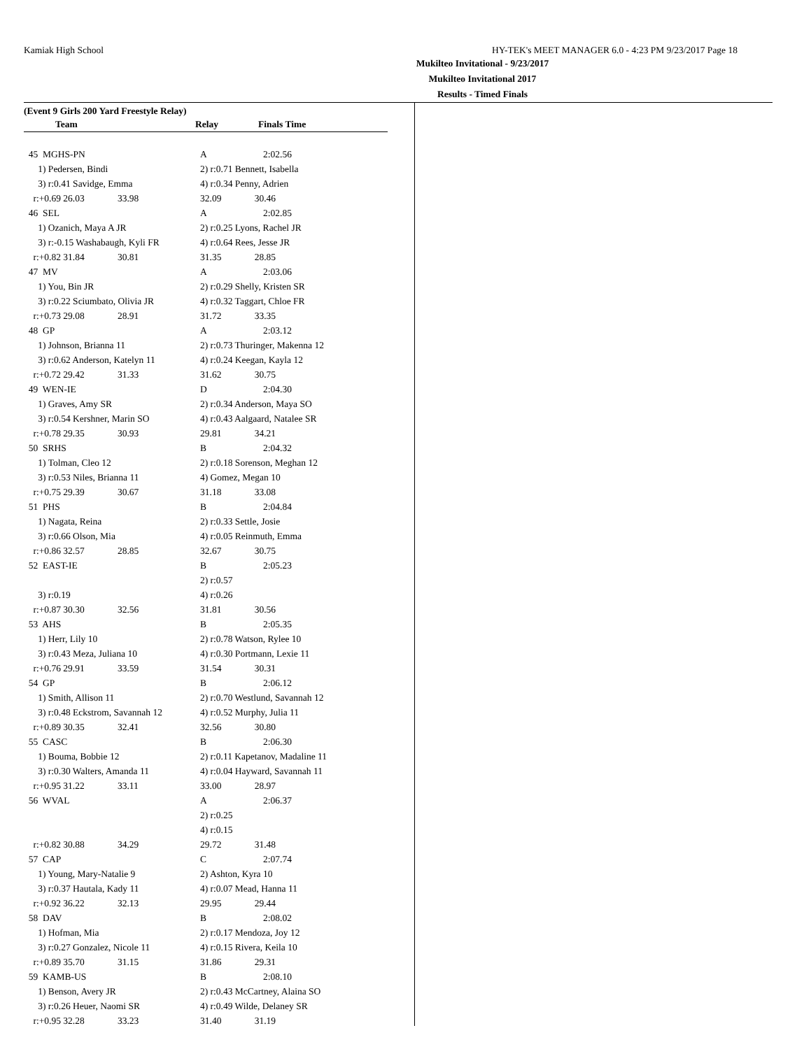Kamiak High School HY-TEK's MEET MANAGER 6.0 - 4:23 PM 9/23/2017 Page 18
Mukilteo Invitational - 9/23/2017
Mukilteo Invitational 2017
Results - Timed Finals
(Event 9 Girls 200 Yard Freestyle Relay)
| | Team | | Relay | Finals Time |
| --- | --- | --- | --- | --- |
| 45 MGHS-PN | A | 2:02.56 |
| 1) Pedersen, Bindi | 2) r:0.71 Bennett, Isabella | |
| 3) r:0.41 Savidge, Emma | 4) r:0.34 Penny, Adrien | |
| r:+0.69 26.03 33.98 | 32.09 30.46 | |
| 46 SEL | A | 2:02.85 |
| 1) Ozanich, Maya A JR | 2) r:0.25 Lyons, Rachel JR | |
| 3) r:-0.15 Washabaugh, Kyli FR | 4) r:0.64 Rees, Jesse JR | |
| r:+0.82 31.84 30.81 | 31.35 28.85 | |
| 47 MV | A | 2:03.06 |
| 1) You, Bin JR | 2) r:0.29 Shelly, Kristen SR | |
| 3) r:0.22 Sciumbato, Olivia JR | 4) r:0.32 Taggart, Chloe FR | |
| r:+0.73 29.08 28.91 | 31.72 33.35 | |
| 48 GP | A | 2:03.12 |
| 1) Johnson, Brianna 11 | 2) r:0.73 Thuringer, Makenna 12 | |
| 3) r:0.62 Anderson, Katelyn 11 | 4) r:0.24 Keegan, Kayla 12 | |
| r:+0.72 29.42 31.33 | 31.62 30.75 | |
| 49 WEN-IE | D | 2:04.30 |
| 1) Graves, Amy SR | 2) r:0.34 Anderson, Maya SO | |
| 3) r:0.54 Kershner, Marin SO | 4) r:0.43 Aalgaard, Natalee SR | |
| r:+0.78 29.35 30.93 | 29.81 34.21 | |
| 50 SRHS | B | 2:04.32 |
| 1) Tolman, Cleo 12 | 2) r:0.18 Sorenson, Meghan 12 | |
| 3) r:0.53 Niles, Brianna 11 | 4) Gomez, Megan 10 | |
| r:+0.75 29.39 30.67 | 31.18 33.08 | |
| 51 PHS | B | 2:04.84 |
| 1) Nagata, Reina | 2) r:0.33 Settle, Josie | |
| 3) r:0.66 Olson, Mia | 4) r:0.05 Reinmuth, Emma | |
| r:+0.86 32.57 28.85 | 32.67 30.75 | |
| 52 EAST-IE | B | 2:05.23 |
| | 2) r:0.57 | |
| 3) r:0.19 | 4) r:0.26 | |
| r:+0.87 30.30 32.56 | 31.81 30.56 | |
| 53 AHS | B | 2:05.35 |
| 1) Herr, Lily 10 | 2) r:0.78 Watson, Rylee 10 | |
| 3) r:0.43 Meza, Juliana 10 | 4) r:0.30 Portmann, Lexie 11 | |
| r:+0.76 29.91 33.59 | 31.54 30.31 | |
| 54 GP | B | 2:06.12 |
| 1) Smith, Allison 11 | 2) r:0.70 Westlund, Savannah 12 | |
| 3) r:0.48 Eckstrom, Savannah 12 | 4) r:0.52 Murphy, Julia 11 | |
| r:+0.89 30.35 32.41 | 32.56 30.80 | |
| 55 CASC | B | 2:06.30 |
| 1) Bouma, Bobbie 12 | 2) r:0.11 Kapetanov, Madaline 11 | |
| 3) r:0.30 Walters, Amanda 11 | 4) r:0.04 Hayward, Savannah 11 | |
| r:+0.95 31.22 33.11 | 33.00 28.97 | |
| 56 WVAL | A | 2:06.37 |
| | 2) r:0.25 | |
| | 4) r:0.15 | |
| r:+0.82 30.88 34.29 | 29.72 31.48 | |
| 57 CAP | C | 2:07.74 |
| 1) Young, Mary-Natalie 9 | 2) Ashton, Kyra 10 | |
| 3) r:0.37 Hautala, Kady 11 | 4) r:0.07 Mead, Hanna 11 | |
| r:+0.92 36.22 32.13 | 29.95 29.44 | |
| 58 DAV | B | 2:08.02 |
| 1) Hofman, Mia | 2) r:0.17 Mendoza, Joy 12 | |
| 3) r:0.27 Gonzalez, Nicole 11 | 4) r:0.15 Rivera, Keila 10 | |
| r:+0.89 35.70 31.15 | 31.86 29.31 | |
| 59 KAMB-US | B | 2:08.10 |
| 1) Benson, Avery JR | 2) r:0.43 McCartney, Alaina SO | |
| 3) r:0.26 Heuer, Naomi SR | 4) r:0.49 Wilde, Delaney SR | |
| r:+0.95 32.28 33.23 | 31.40 31.19 | |